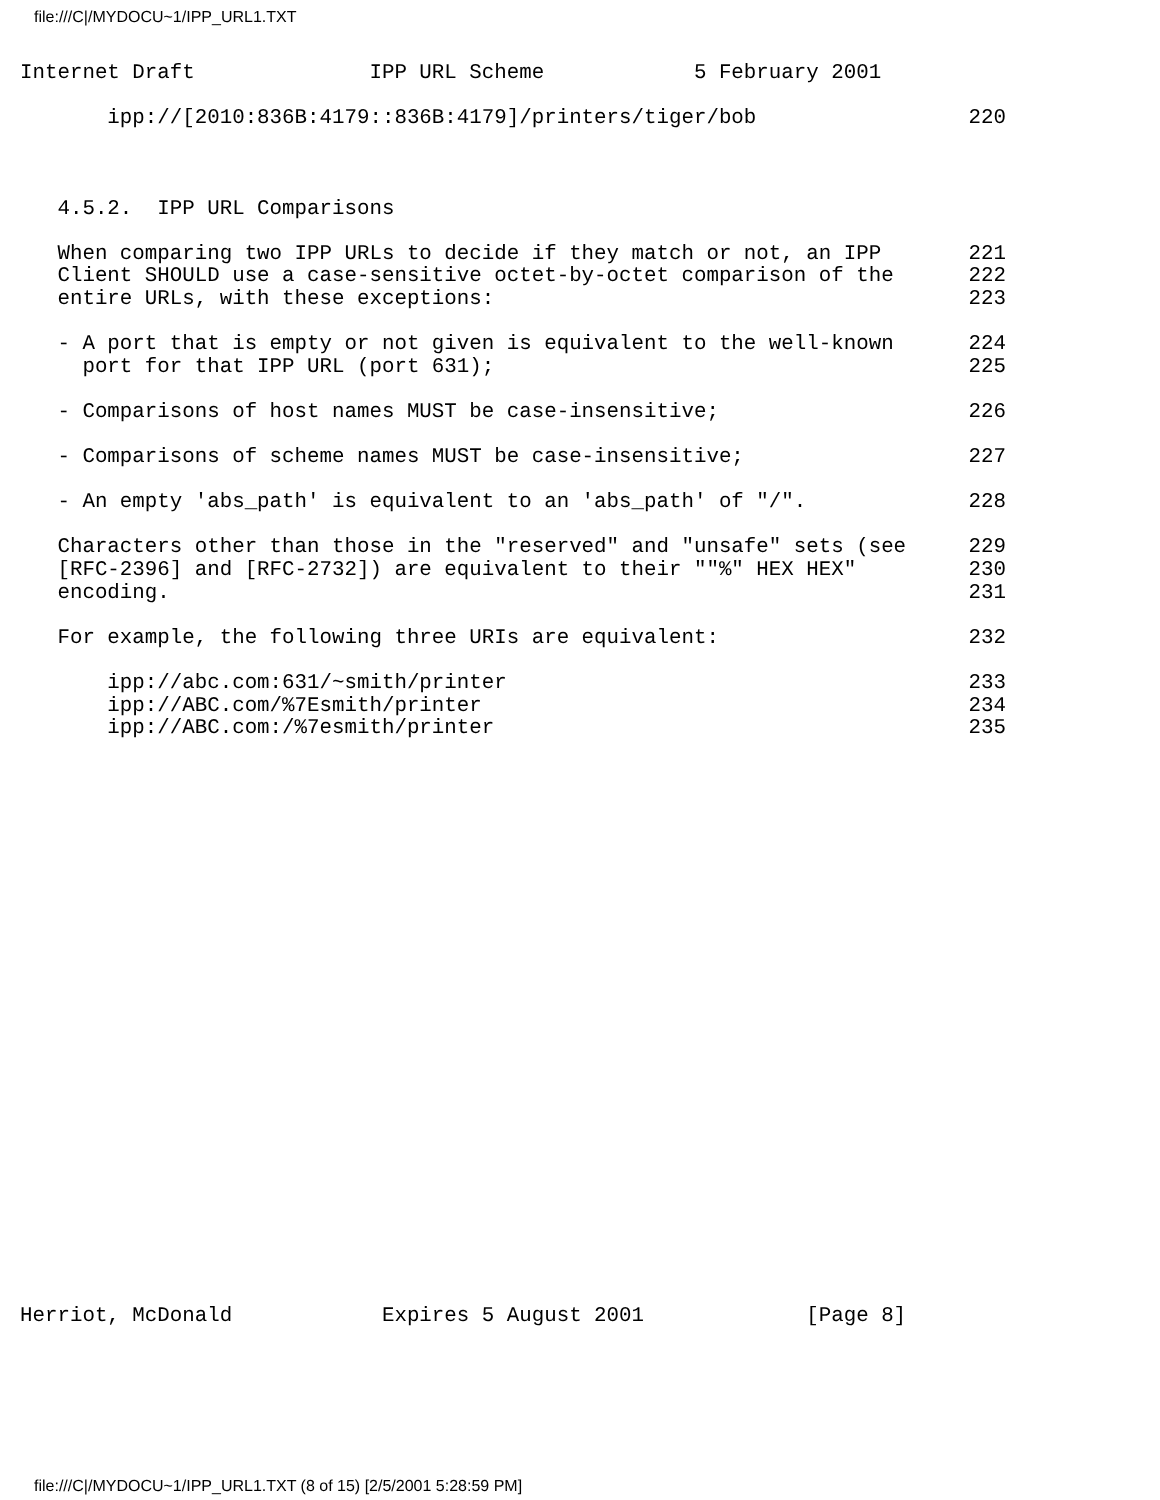file:///C|/MYDOCU~1/IPP_URL1.TXT
Internet Draft              IPP URL Scheme            5 February 2001

       ipp://[2010:836B:4179::836B:4179]/printers/tiger/bob                 220



   4.5.2.  IPP URL Comparisons

   When comparing two IPP URLs to decide if they match or not, an IPP       221
   Client SHOULD use a case-sensitive octet-by-octet comparison of the      222
   entire URLs, with these exceptions:                                      223

   - A port that is empty or not given is equivalent to the well-known      224
     port for that IPP URL (port 631);                                      225

   - Comparisons of host names MUST be case-insensitive;                    226

   - Comparisons of scheme names MUST be case-insensitive;                  227

   - An empty 'abs_path' is equivalent to an 'abs_path' of "/".             228

   Characters other than those in the "reserved" and "unsafe" sets (see     229
   [RFC-2396] and [RFC-2732]) are equivalent to their ""%" HEX HEX"         230
   encoding.                                                                231

   For example, the following three URIs are equivalent:                    232

       ipp://abc.com:631/~smith/printer                                     233
       ipp://ABC.com/%7Esmith/printer                                       234
       ipp://ABC.com:/%7esmith/printer                                      235

























Herriot, McDonald            Expires 5 August 2001             [Page 8]
file:///C|/MYDOCU~1/IPP_URL1.TXT (8 of 15) [2/5/2001 5:28:59 PM]